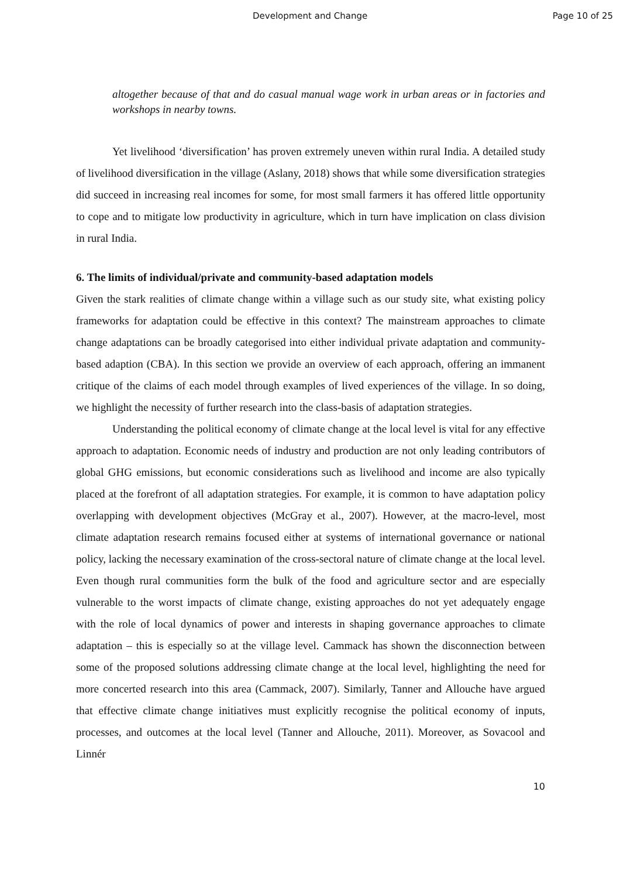Development and Change Page 10 of 25
altogether because of that and do casual manual wage work in urban areas or in factories and workshops in nearby towns.
Yet livelihood ‘diversification’ has proven extremely uneven within rural India. A detailed study of livelihood diversification in the village (Aslany, 2018) shows that while some diversification strategies did succeed in increasing real incomes for some, for most small farmers it has offered little opportunity to cope and to mitigate low productivity in agriculture, which in turn have implication on class division in rural India.
6. The limits of individual/private and community-based adaptation models
Given the stark realities of climate change within a village such as our study site, what existing policy frameworks for adaptation could be effective in this context? The mainstream approaches to climate change adaptations can be broadly categorised into either individual private adaptation and community-based adaption (CBA). In this section we provide an overview of each approach, offering an immanent critique of the claims of each model through examples of lived experiences of the village. In so doing, we highlight the necessity of further research into the class-basis of adaptation strategies.
Understanding the political economy of climate change at the local level is vital for any effective approach to adaptation. Economic needs of industry and production are not only leading contributors of global GHG emissions, but economic considerations such as livelihood and income are also typically placed at the forefront of all adaptation strategies. For example, it is common to have adaptation policy overlapping with development objectives (McGray et al., 2007). However, at the macro-level, most climate adaptation research remains focused either at systems of international governance or national policy, lacking the necessary examination of the cross-sectoral nature of climate change at the local level. Even though rural communities form the bulk of the food and agriculture sector and are especially vulnerable to the worst impacts of climate change, existing approaches do not yet adequately engage with the role of local dynamics of power and interests in shaping governance approaches to climate adaptation – this is especially so at the village level. Cammack has shown the disconnection between some of the proposed solutions addressing climate change at the local level, highlighting the need for more concerted research into this area (Cammack, 2007). Similarly, Tanner and Allouche have argued that effective climate change initiatives must explicitly recognise the political economy of inputs, processes, and outcomes at the local level (Tanner and Allouche, 2011). Moreover, as Sovacool and Linnér
10